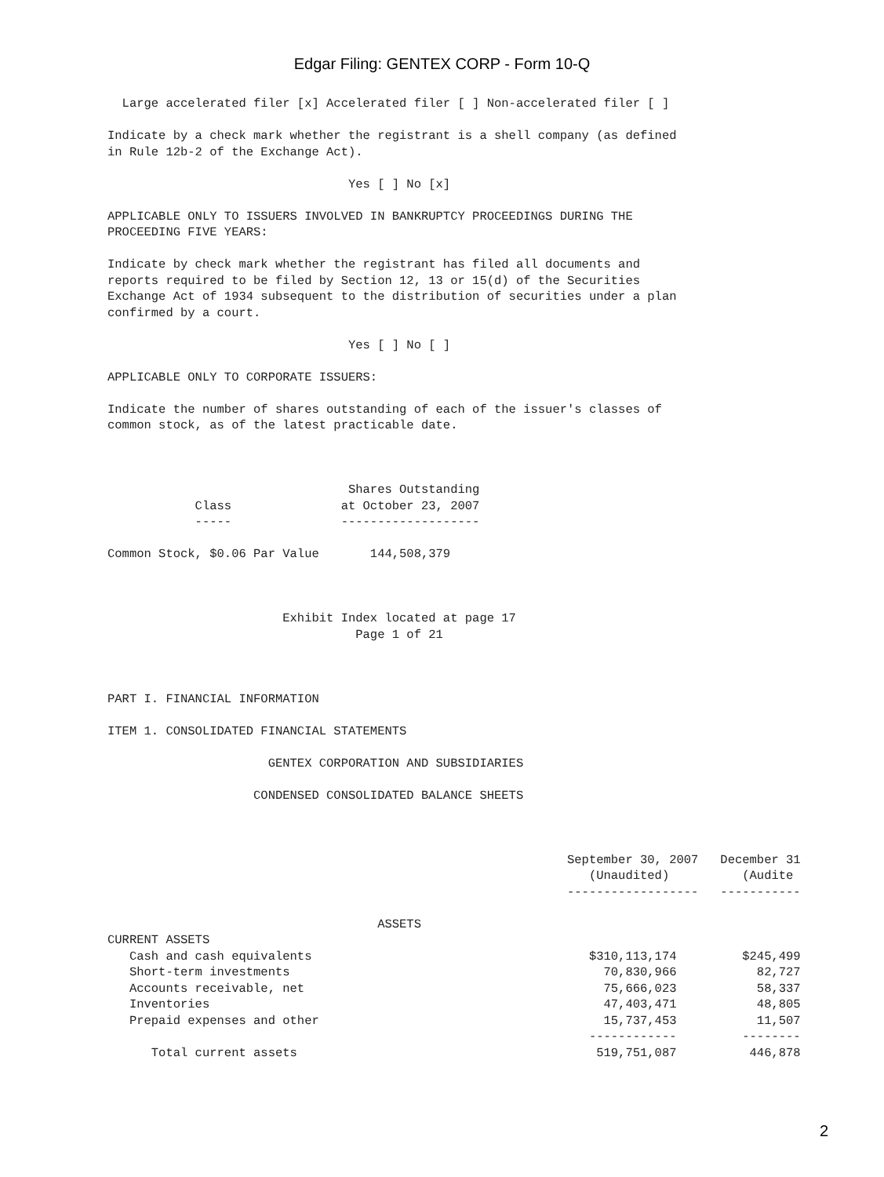Edgar Filing: GENTEX CORP - Form 10-Q
  Large accelerated filer [x] Accelerated filer [ ] Non-accelerated filer [ ]

Indicate by a check mark whether the registrant is a shell company (as defined
in Rule 12b-2 of the Exchange Act).

                                 Yes [ ] No [x]

APPLICABLE ONLY TO ISSUERS INVOLVED IN BANKRUPTCY PROCEEDINGS DURING THE
PROCEEDING FIVE YEARS:

Indicate by check mark whether the registrant has filed all documents and
reports required to be filed by Section 12, 13 or 15(d) of the Securities
Exchange Act of 1934 subsequent to the distribution of securities under a plan
confirmed by a court.

                                 Yes [ ] No [ ]

APPLICABLE ONLY TO CORPORATE ISSUERS:

Indicate the number of shares outstanding of each of the issuer's classes of
common stock, as of the latest practicable date.



                                 Shares Outstanding
            Class               at October 23, 2007
            -----               -------------------

Common Stock, $0.06 Par Value       144,508,379



                        Exhibit Index located at page 17
                                  Page 1 of 21



PART I. FINANCIAL INFORMATION

ITEM 1. CONSOLIDATED FINANCIAL STATEMENTS

                      GENTEX CORPORATION AND SUBSIDIARIES

                    CONDENSED CONSOLIDATED BALANCE SHEETS



                                                               September 30, 2007   December 31
                                                                  (Unaudited)          (Audite
                                                               ------------------   -----------

                                     ASSETS
CURRENT ASSETS
   Cash and cash equivalents                                      $310,113,174         $245,499
   Short-term investments                                           70,830,966           82,727
   Accounts receivable, net                                         75,666,023           58,337
   Inventories                                                      47,403,471           48,805
   Prepaid expenses and other                                       15,737,453           11,507
                                                                  ------------         --------
      Total current assets                                         519,751,087          446,878
2